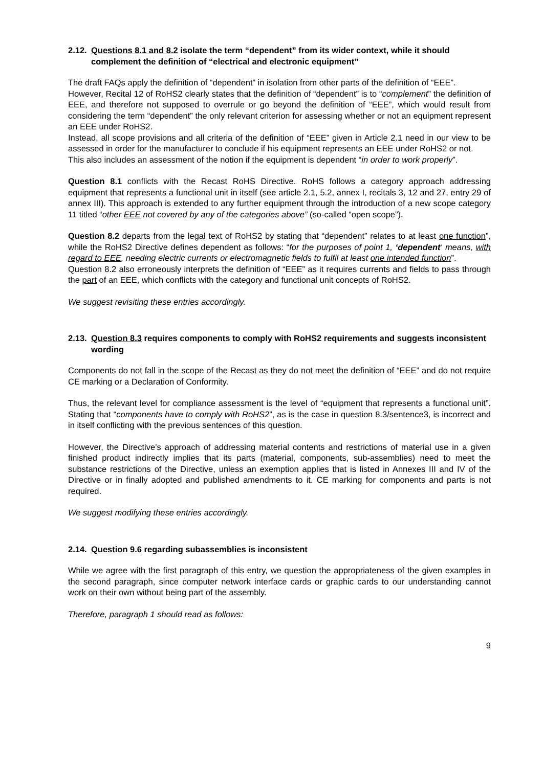2.12. Questions 8.1 and 8.2 isolate the term “dependent” from its wider context, while it should complement the definition of “electrical and electronic equipment”
The draft FAQs apply the definition of “dependent” in isolation from other parts of the definition of “EEE”.
However, Recital 12 of RoHS2 clearly states that the definition of “dependent” is to “complement” the definition of EEE, and therefore not supposed to overrule or go beyond the definition of “EEE”, which would result from considering the term “dependent” the only relevant criterion for assessing whether or not an equipment represent an EEE under RoHS2.
Instead, all scope provisions and all criteria of the definition of “EEE” given in Article 2.1 need in our view to be assessed in order for the manufacturer to conclude if his equipment represents an EEE under RoHS2 or not.
This also includes an assessment of the notion if the equipment is dependent “in order to work properly”.
Question 8.1 conflicts with the Recast RoHS Directive. RoHS follows a category approach addressing equipment that represents a functional unit in itself (see article 2.1, 5.2, annex I, recitals 3, 12 and 27, entry 29 of annex III). This approach is extended to any further equipment through the introduction of a new scope category 11 titled “other EEE not covered by any of the categories above” (so-called “open scope”).
Question 8.2 departs from the legal text of RoHS2 by stating that “dependent” relates to at least one function”, while the RoHS2 Directive defines dependent as follows: “for the purposes of point 1, ‘dependent‘ means, with regard to EEE, needing electric currents or electromagnetic fields to fulfil at least one intended function”.
Question 8.2 also erroneously interprets the definition of “EEE” as it requires currents and fields to pass through the part of an EEE, which conflicts with the category and functional unit concepts of RoHS2.
We suggest revisiting these entries accordingly.
2.13. Question 8.3 requires components to comply with RoHS2 requirements and suggests inconsistent wording
Components do not fall in the scope of the Recast as they do not meet the definition of “EEE” and do not require CE marking or a Declaration of Conformity.
Thus, the relevant level for compliance assessment is the level of “equipment that represents a functional unit”. Stating that “components have to comply with RoHS2”, as is the case in question 8.3/sentence3, is incorrect and in itself conflicting with the previous sentences of this question.
However, the Directive’s approach of addressing material contents and restrictions of material use in a given finished product indirectly implies that its parts (material, components, sub-assemblies) need to meet the substance restrictions of the Directive, unless an exemption applies that is listed in Annexes III and IV of the Directive or in finally adopted and published amendments to it. CE marking for components and parts is not required.
We suggest modifying these entries accordingly.
2.14. Question 9.6 regarding subassemblies is inconsistent
While we agree with the first paragraph of this entry, we question the appropriateness of the given examples in the second paragraph, since computer network interface cards or graphic cards to our understanding cannot work on their own without being part of the assembly.
Therefore, paragraph 1 should read as follows:
9